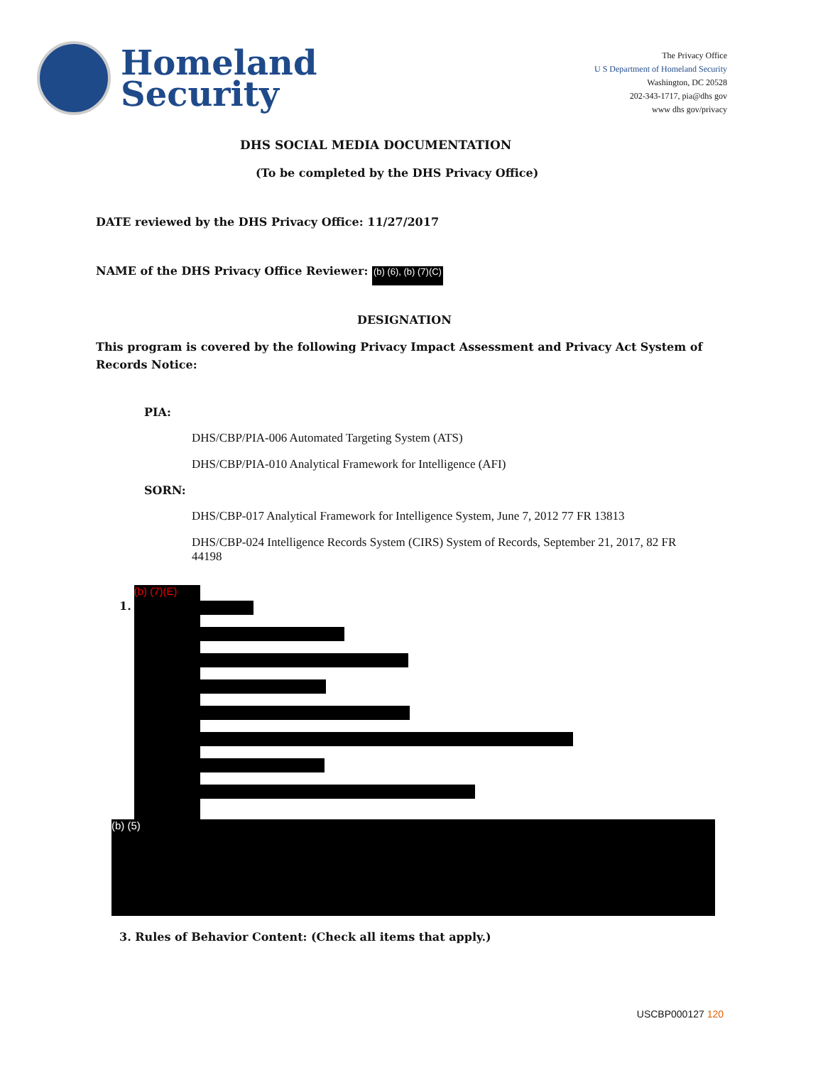Homeland
Security
The Privacy Office
U S Department of Homeland Security
Washington, DC 20528
202-343-1717, pia@dhs gov
www dhs gov/privacy
DHS SOCIAL MEDIA DOCUMENTATION
(To be completed by the DHS Privacy Office)
DATE reviewed by the DHS Privacy Office: 11/27/2017
NAME of the DHS Privacy Office Reviewer: (b) (6), (b) (7)(C)
DESIGNATION
This program is covered by the following Privacy Impact Assessment and Privacy Act System of Records Notice:
PIA:
DHS/CBP/PIA-006 Automated Targeting System (ATS)
DHS/CBP/PIA-010 Analytical Framework for Intelligence (AFI)
SORN:
DHS/CBP-017 Analytical Framework for Intelligence System, June 7, 2012 77 FR 13813
DHS/CBP-024 Intelligence Records System (CIRS) System of Records, September 21, 2017, 82 FR 44198
1.
(b) (7)(E)
(b) (5)
3. Rules of Behavior Content: (Check all items that apply.)
USCBP000127 120